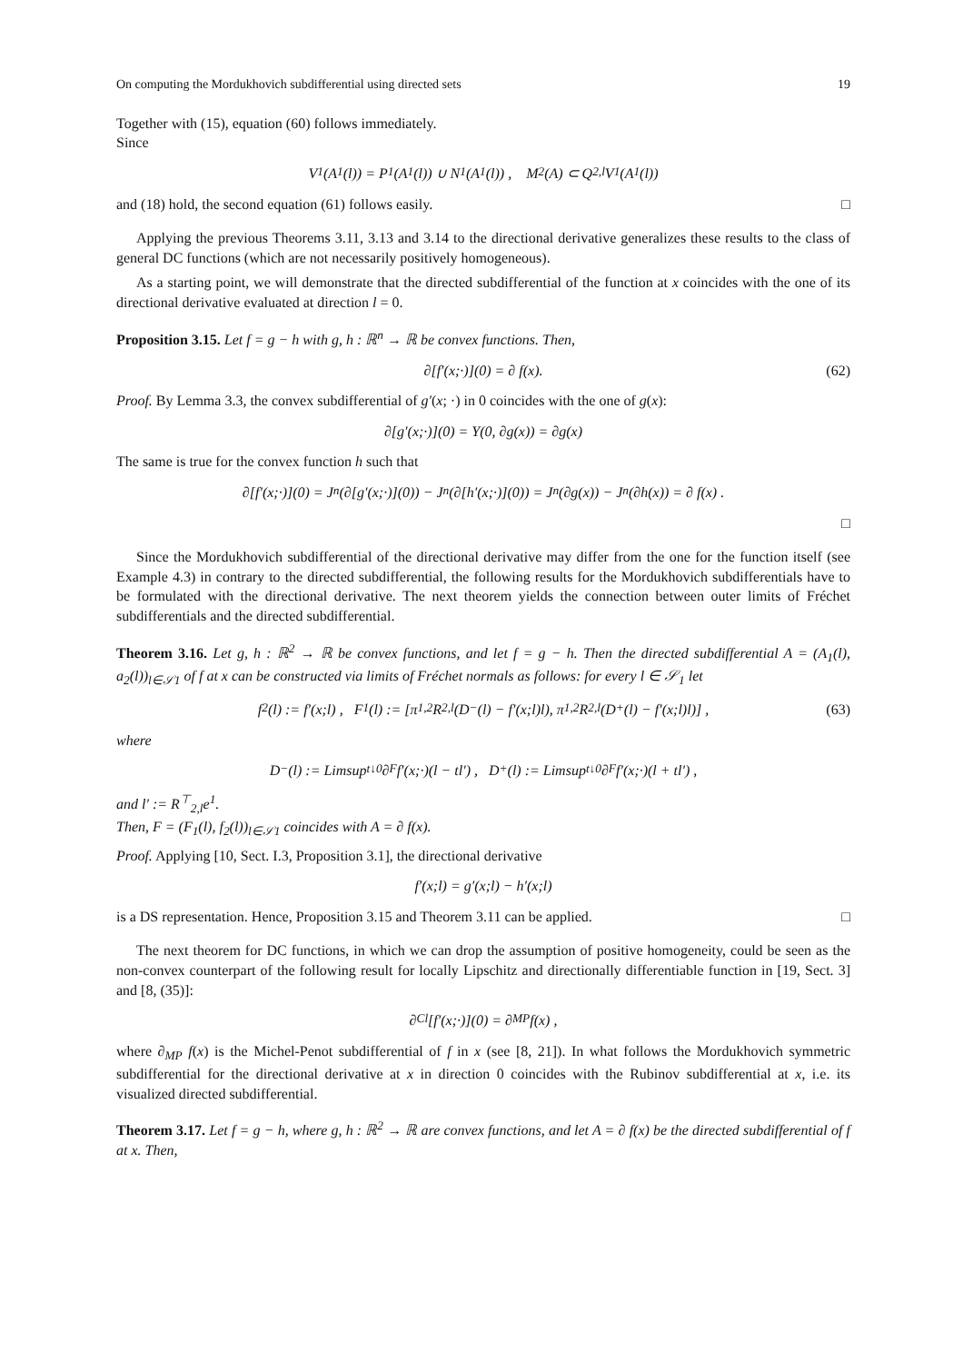On computing the Mordukhovich subdifferential using directed sets 19
Together with (15), equation (60) follows immediately.
Since
V<sub>1</sub>(A<sub>1</sub>(l)) = P<sub>1</sub>(A<sub>1</sub>(l)) ∪ N<sub>1</sub>(A<sub>1</sub>(l)) , M<sub>2</sub>(A) ⊂ Q<sub>2,l</sub>V<sub>1</sub>(A<sub>1</sub>(l))
and (18) hold, the second equation (61) follows easily. □
Applying the previous Theorems 3.11, 3.13 and 3.14 to the directional derivative generalizes these results to the class of general DC functions (which are not necessarily positively homogeneous).
As a starting point, we will demonstrate that the directed subdifferential of the function at x coincides with the one of its directional derivative evaluated at direction l = 0.
Proposition 3.15. Let f = g − h with g, h : ℝ<sup>n</sup> → ℝ be convex functions. Then,
∂[f′(x;·)](0) = ∂ f(x). (62)
Proof. By Lemma 3.3, the convex subdifferential of g′(x; ·) in 0 coincides with the one of g(x):
∂[g′(x;·)](0) = Y(0, ∂g(x)) = ∂g(x)
The same is true for the convex function h such that
∂[f′(x;·)](0) = J<sub>n</sub>(∂[g′(x;·)](0)) − J<sub>n</sub>(∂[h′(x;·)](0)) = J<sub>n</sub>(∂g(x)) − J<sub>n</sub>(∂h(x)) = ∂ f(x) .
□
Since the Mordukhovich subdifferential of the directional derivative may differ from the one for the function itself (see Example 4.3) in contrary to the directed subdifferential, the following results for the Mordukhovich subdifferentials have to be formulated with the directional derivative. The next theorem yields the connection between outer limits of Fréchet subdifferentials and the directed subdifferential.
Theorem 3.16. Let g, h : ℝ<sup>2</sup> → ℝ be convex functions, and let f = g − h. Then the directed subdifferential A = (A<sub>1</sub>(l), a<sub>2</sub>(l))<sub>l∈𝒮1</sub> of f at x can be constructed via limits of Fréchet normals as follows: for every l ∈ 𝒮<sub>1</sub> let
f<sub>2</sub>(l) := f′(x;l) , F<sub>1</sub>(l) := [π<sub>1,2</sub>R<sub>2,l</sub>(D<sup>−</sup>(l) − f′(x;l)l), π<sub>1,2</sub>R<sub>2,l</sub>(D<sup>+</sup>(l) − f′(x;l)l)] , (63)
where
D<sup>−</sup>(l) := Limsup<sub>t↓0</sub> ∂<sub>F</sub> f′(x;·)(l − tl′) , D<sup>+</sup>(l) := Limsup<sub>t↓0</sub> ∂<sub>F</sub> f′(x;·)(l + tl′) ,
and l′ := R<sup>⊤</sup><sub>2,l</sub>e<sup>1</sup>.
Then, F = (F<sub>1</sub>(l), f<sub>2</sub>(l))<sub>l∈𝒮1</sub> coincides with A = ∂ f(x).
Proof. Applying [10, Sect. I.3, Proposition 3.1], the directional derivative
f′(x;l) = g′(x;l) − h′(x;l)
is a DS representation. Hence, Proposition 3.15 and Theorem 3.11 can be applied. □
The next theorem for DC functions, in which we can drop the assumption of positive homogeneity, could be seen as the non-convex counterpart of the following result for locally Lipschitz and directionally differentiable function in [19, Sect. 3] and [8, (35)]:
∂<sub>Cl</sub>[f′(x;·)](0) = ∂<sub>MP</sub> f(x) ,
where ∂<sub>MP</sub> f(x) is the Michel-Penot subdifferential of f in x (see [8, 21]). In what follows the Mordukhovich symmetric subdifferential for the directional derivative at x in direction 0 coincides with the Rubinov subdifferential at x, i.e. its visualized directed subdifferential.
Theorem 3.17. Let f = g − h, where g, h : ℝ<sup>2</sup> → ℝ are convex functions, and let A = ∂ f(x) be the directed subdifferential of f at x. Then,